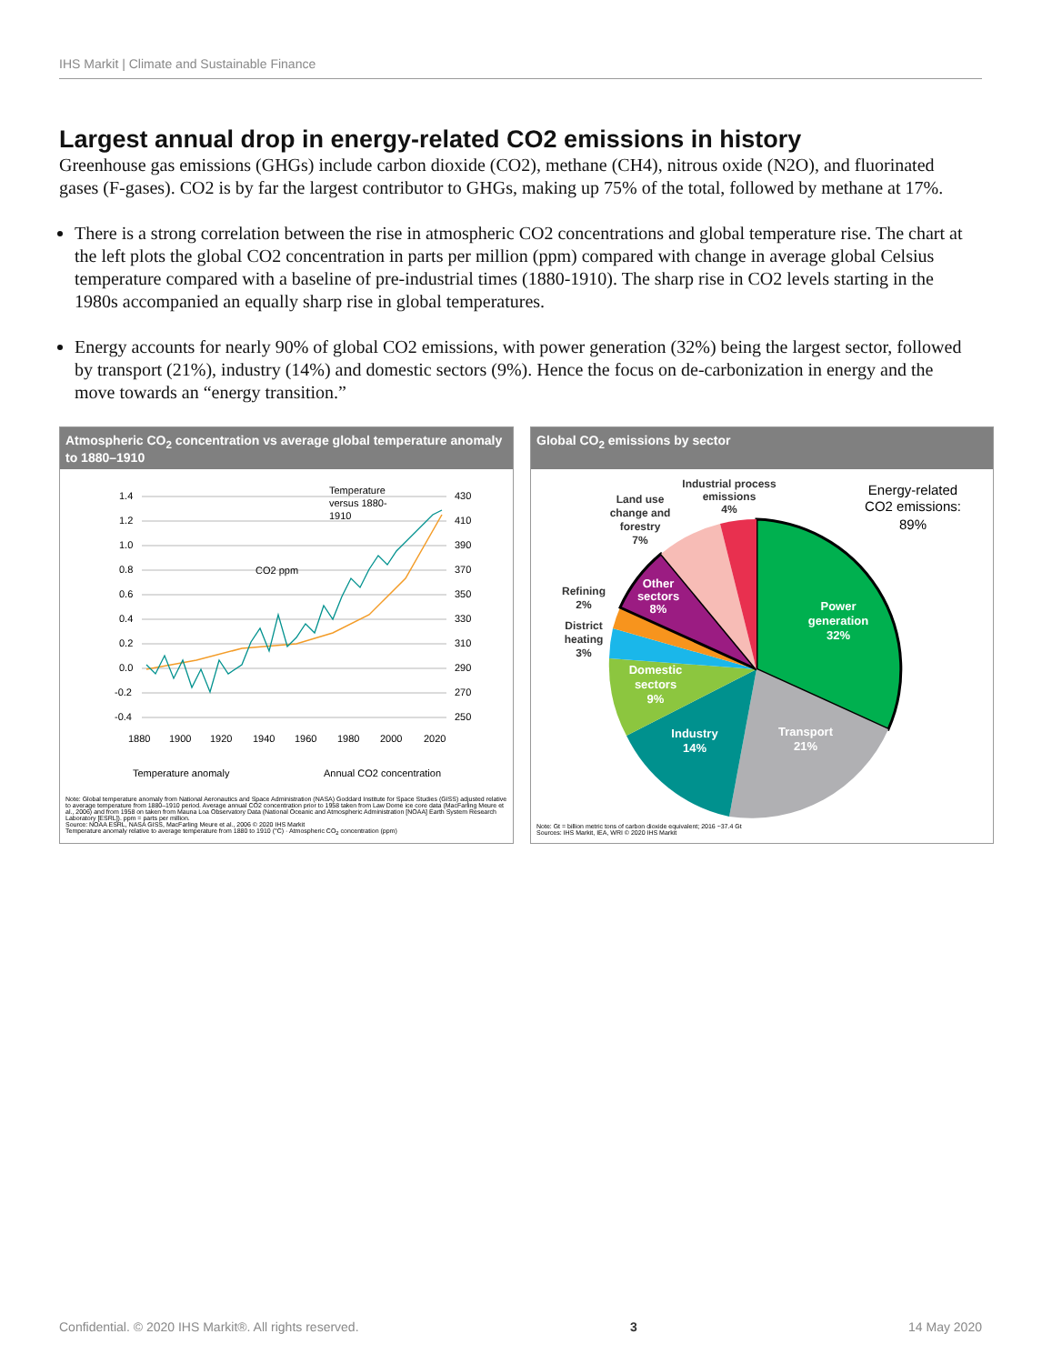IHS Markit | Climate and Sustainable Finance
Largest annual drop in energy-related CO2 emissions in history
Greenhouse gas emissions (GHGs) include carbon dioxide (CO2), methane (CH4), nitrous oxide (N2O), and fluorinated gases (F-gases). CO2 is by far the largest contributor to GHGs, making up 75% of the total, followed by methane at 17%.
There is a strong correlation between the rise in atmospheric CO2 concentrations and global temperature rise. The chart at the left plots the global CO2 concentration in parts per million (ppm) compared with change in average global Celsius temperature compared with a baseline of pre-industrial times (1880-1910). The sharp rise in CO2 levels starting in the 1980s accompanied an equally sharp rise in global temperatures.
Energy accounts for nearly 90% of global CO2 emissions, with power generation (32%) being the largest sector, followed by transport (21%), industry (14%) and domestic sectors (9%). Hence the focus on de-carbonization in energy and the move towards an “energy transition.”
Atmospheric CO<sub>2</sub> concentration vs average global temperature anomaly to 1880–1910
1.4
1.2
1.0
0.8
0.6
0.4
0.2
0.0
-0.2
-0.4
430
410
390
370
350
330
310
290
270
250
1880
1900
1920
1940
1960
1980
2000
2020
Temperature
versus 1880-
1910
CO2 ppm
Temperature anomaly
Annual CO2 concentration
Note: Global temperature anomaly from National Aeronautics and Space Administration (NASA) Goddard Institute for Space Studies (GISS) adjusted relative to average temperature from 1880–1910 period. Average annual CO2 concentration prior to 1958 taken from Law Dome ice core data (MacFarling Meure et al., 2006) and from 1958 on taken from Mauna Loa Observatory Data (National Oceanic and Atmospheric Administration [NOAA] Earth System Research Laboratory [ESRL]). ppm = parts per million.
Source: NOAA ESRL, NASA GISS, MacFarling Meure et al., 2006 © 2020 IHS Markit
Temperature anomaly relative to average temperature from 1880 to 1910 (°C) · Atmospheric CO<sub>2</sub> concentration (ppm)
Global CO<sub>2</sub> emissions by sector
Power
generation
32%
Transport
21%
Industry
14%
Domestic
sectors
9%
Other
sectors
8%
Industrial process
emissions
4%
Land use
change and
forestry
7%
Refining
2%
District
heating
3%
Energy-related
CO2 emissions:
89%
Note: Gt = billion metric tons of carbon dioxide equivalent; 2016 ~37.4 Gt
Sources: IHS Markit, IEA, WRI © 2020 IHS Markit
Confidential. © 2020 IHS Markit®. All rights reserved. 3 14 May 2020